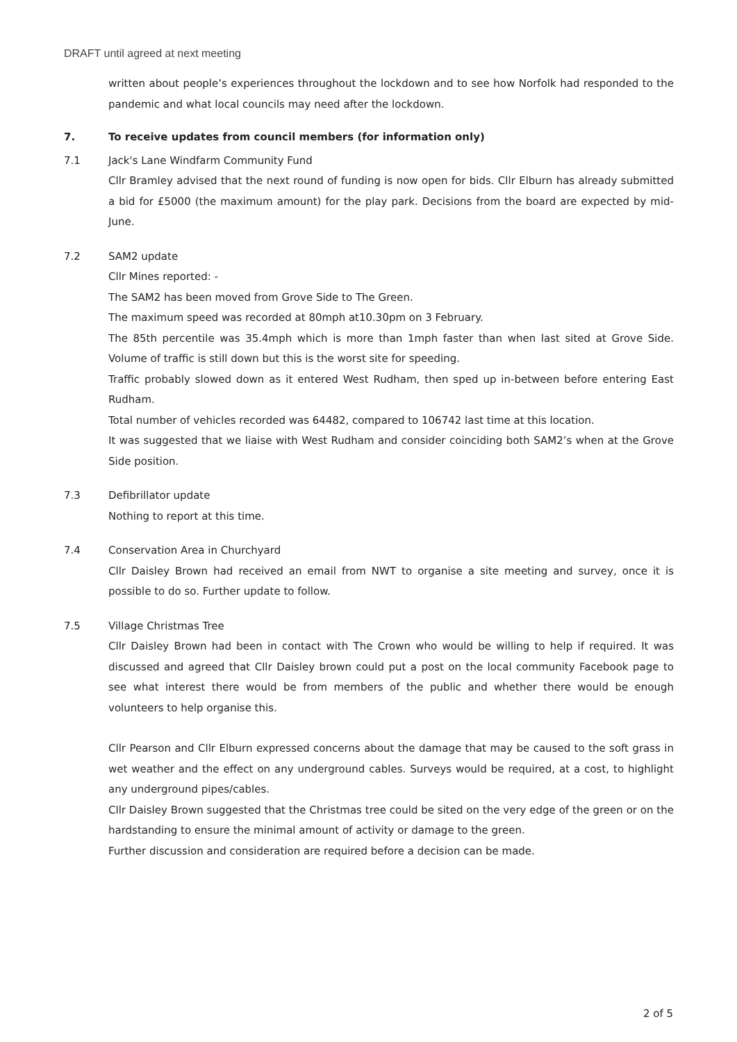DRAFT until agreed at next meeting
written about people’s experiences throughout the lockdown and to see how Norfolk had responded to the pandemic and what local councils may need after the lockdown.
7. To receive updates from council members (for information only)
7.1 Jack's Lane Windfarm Community Fund
Cllr Bramley advised that the next round of funding is now open for bids. Cllr Elburn has already submitted a bid for £5000 (the maximum amount) for the play park. Decisions from the board are expected by mid-June.
7.2 SAM2 update
Cllr Mines reported: -
The SAM2 has been moved from Grove Side to The Green.
The maximum speed was recorded at 80mph at10.30pm on 3 February.
The 85th percentile was 35.4mph which is more than 1mph faster than when last sited at Grove Side. Volume of traffic is still down but this is the worst site for speeding.
Traffic probably slowed down as it entered West Rudham, then sped up in-between before entering East Rudham.
Total number of vehicles recorded was 64482, compared to 106742 last time at this location.
It was suggested that we liaise with West Rudham and consider coinciding both SAM2’s when at the Grove Side position.
7.3 Defibrillator update
Nothing to report at this time.
7.4 Conservation Area in Churchyard
Cllr Daisley Brown had received an email from NWT to organise a site meeting and survey, once it is possible to do so. Further update to follow.
7.5 Village Christmas Tree
Cllr Daisley Brown had been in contact with The Crown who would be willing to help if required. It was discussed and agreed that Cllr Daisley brown could put a post on the local community Facebook page to see what interest there would be from members of the public and whether there would be enough volunteers to help organise this.
Cllr Pearson and Cllr Elburn expressed concerns about the damage that may be caused to the soft grass in wet weather and the effect on any underground cables. Surveys would be required, at a cost, to highlight any underground pipes/cables.
Cllr Daisley Brown suggested that the Christmas tree could be sited on the very edge of the green or on the hardstanding to ensure the minimal amount of activity or damage to the green.
Further discussion and consideration are required before a decision can be made.
2 of 5